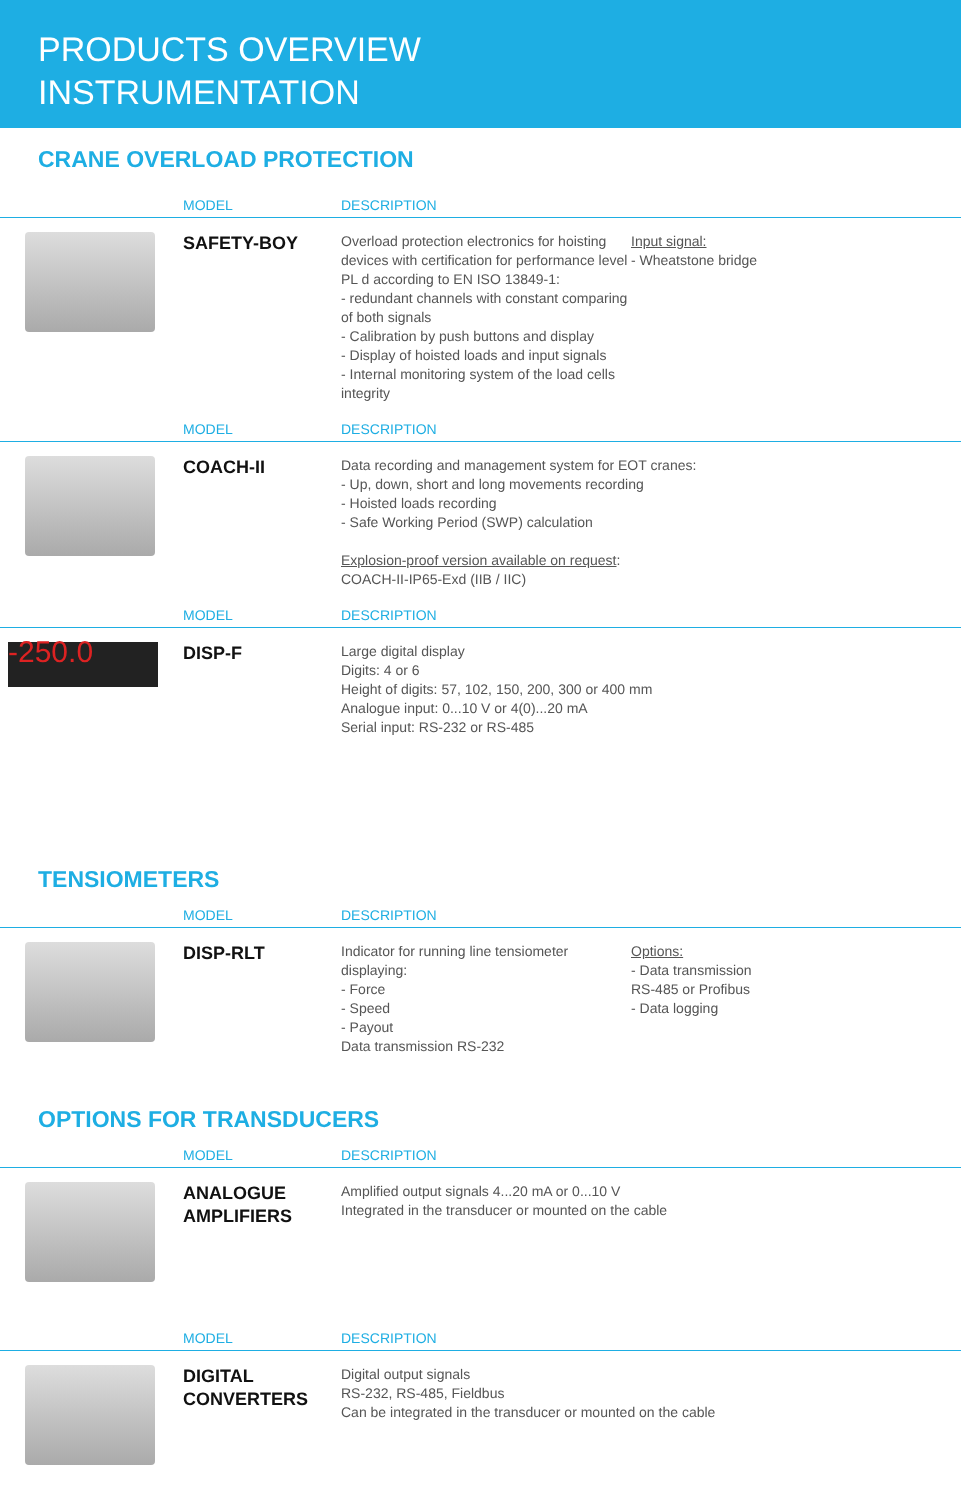PRODUCTS OVERVIEW
INSTRUMENTATION
CRANE OVERLOAD PROTECTION
| | MODEL | DESCRIPTION | |
| --- | --- | --- | --- |
| | SAFETY-BOY | Overload protection electronics for hoisting devices with certification for performance level PL d according to EN ISO 13849-1: - redundant channels with constant comparing of both signals - Calibration by push buttons and display - Display of hoisted loads and input signals - Internal monitoring system of the load cells integrity | Input signal: - Wheatstone bridge |
| | MODEL | DESCRIPTION | |
| | COACH-II | Data recording and management system for EOT cranes: - Up, down, short and long movements recording - Hoisted loads recording - Safe Working Period (SWP) calculation Explosion-proof version available on request : COACH-II-IP65-Exd (IIB / IIC) | |
| | MODEL | DESCRIPTION | |
| -250.0 | DISP-F | Large digital display Digits: 4 or 6 Height of digits: 57, 102, 150, 200, 300 or 400 mm Analogue input: 0...10 V or 4(0)...20 mA Serial input: RS-232 or RS-485 | |
TENSIOMETERS
| | MODEL | DESCRIPTION | |
| --- | --- | --- | --- |
| | DISP-RLT | Indicator for running line tensiometer displaying: - Force - Speed - Payout Data transmission RS-232 | Options: - Data transmission RS-485 or Profibus - Data logging |
OPTIONS FOR TRANSDUCERS
| | MODEL | DESCRIPTION |
| --- | --- | --- |
| | ANALOGUE AMPLIFIERS | Amplified output signals 4...20 mA or 0...10 V Integrated in the transducer or mounted on the cable |
| | MODEL | DESCRIPTION |
| | DIGITAL CONVERTERS | Digital output signals RS-232, RS-485, Fieldbus Can be integrated in the transducer or mounted on the cable |